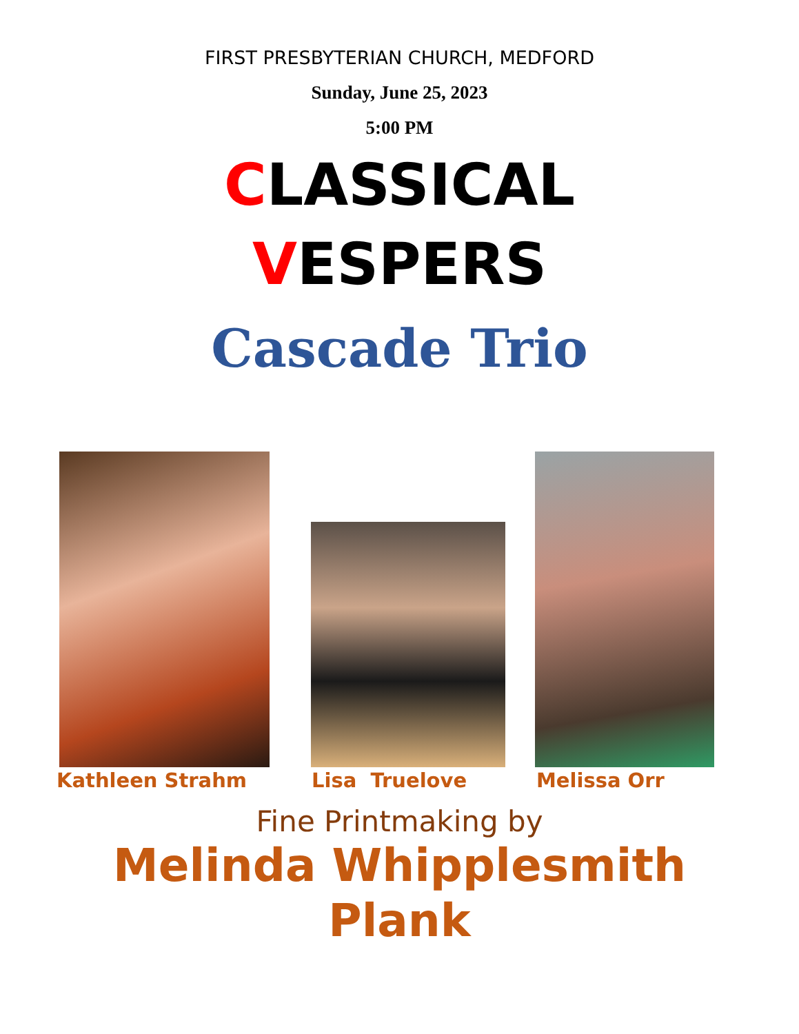FIRST PRESBYTERIAN CHURCH, MEDFORD
Sunday, June 25, 2023
5:00 PM
CLASSICAL
VESPERS
Cascade Trio
Kathleen Strahm Lisa Truelove Melissa Orr
Fine Printmaking by
Melinda Whipplesmith
Plank